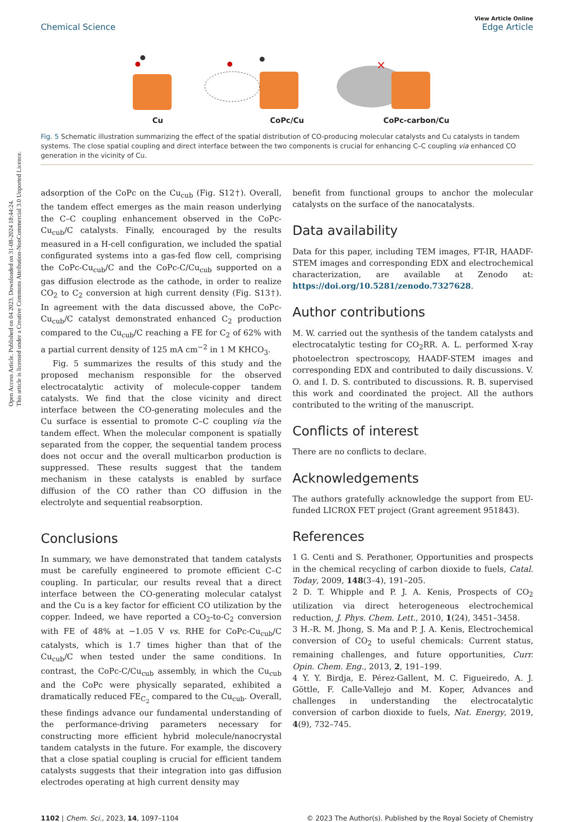Open Access Article. Published on 04 2023. Downloaded on 31-08-2024 18:44:24.
This article is licensed under a Creative Commons Attribution-NonCommercial 3.0 Unported Licence.
Chemical Science View Article Online
Edge Article
✕
Cu CoPc/Cu CoPc-carbon/Cu
Fig. 5 Schematic illustration summarizing the effect of the spatial distribution of CO-producing molecular catalysts and Cu catalysts in tandem systems. The close spatial coupling and direct interface between the two components is crucial for enhancing C–C coupling via enhanced CO generation in the vicinity of Cu.
adsorption of the CoPc on the Cu<sub>cub</sub> (Fig. S12†). Overall, the tandem effect emerges as the main reason underlying the C–C coupling enhancement observed in the CoPc-Cu<sub>cub</sub>/C catalysts. Finally, encouraged by the results measured in a H-cell configuration, we included the spatial configurated systems into a gas-fed flow cell, comprising the CoPc-Cu<sub>cub</sub>/C and the CoPc-C/Cu<sub>cub</sub> supported on a gas diffusion electrode as the cathode, in order to realize CO<sub>2</sub> to C<sub>2</sub> conversion at high current density (Fig. S13†). In agreement with the data discussed above, the CoPc-Cu<sub>cub</sub>/C catalyst demonstrated enhanced C<sub>2</sub> production compared to the Cu<sub>cub</sub>/C reaching a FE for C<sub>2</sub> of 62% with a partial current density of 125 mA cm<sup>−2</sup> in 1 M KHCO<sub>3</sub>.
Fig. 5 summarizes the results of this study and the proposed mechanism responsible for the observed electrocatalytic activity of molecule-copper tandem catalysts. We find that the close vicinity and direct interface between the CO-generating molecules and the Cu surface is essential to promote C–C coupling via the tandem effect. When the molecular component is spatially separated from the copper, the sequential tandem process does not occur and the overall multicarbon production is suppressed. These results suggest that the tandem mechanism in these catalysts is enabled by surface diffusion of the CO rather than CO diffusion in the electrolyte and sequential reabsorption.
Conclusions
In summary, we have demonstrated that tandem catalysts must be carefully engineered to promote efficient C–C coupling. In particular, our results reveal that a direct interface between the CO-generating molecular catalyst and the Cu is a key factor for efficient CO utilization by the copper. Indeed, we have reported a CO<sub>2</sub>-to-C<sub>2</sub> conversion with FE of 48% at −1.05 V vs. RHE for CoPc-Cu<sub>cub</sub>/C catalysts, which is 1.7 times higher than that of the Cu<sub>cub</sub>/C when tested under the same conditions. In contrast, the CoPc-C/Cu<sub>cub</sub> assembly, in which the Cu<sub>cub</sub> and the CoPc were physically separated, exhibited a dramatically reduced FE<sub>C<sub>2</sub></sub> compared to the Cu<sub>cub</sub>. Overall, these findings advance our fundamental understanding of the performance-driving parameters necessary for constructing more efficient hybrid molecule/nanocrystal tandem catalysts in the future. For example, the discovery that a close spatial coupling is crucial for efficient tandem catalysts suggests that their integration into gas diffusion electrodes operating at high current density may
benefit from functional groups to anchor the molecular catalysts on the surface of the nanocatalysts.
Data availability
Data for this paper, including TEM images, FT-IR, HAADF-STEM images and corresponding EDX and electrochemical characterization, are available at Zenodo at: https://doi.org/10.5281/zenodo.7327628.
Author contributions
M. W. carried out the synthesis of the tandem catalysts and electrocatalytic testing for CO<sub>2</sub>RR. A. L. performed X-ray photoelectron spectroscopy, HAADF-STEM images and corresponding EDX and contributed to daily discussions. V. O. and I. D. S. contributed to discussions. R. B. supervised this work and coordinated the project. All the authors contributed to the writing of the manuscript.
Conflicts of interest
There are no conflicts to declare.
Acknowledgements
The authors gratefully acknowledge the support from EU-funded LICROX FET project (Grant agreement 951843).
References
1 G. Centi and S. Perathoner, Opportunities and prospects in the chemical recycling of carbon dioxide to fuels, Catal. Today, 2009, 148(3–4), 191–205.
2 D. T. Whipple and P. J. A. Kenis, Prospects of CO<sub>2</sub> utilization via direct heterogeneous electrochemical reduction, J. Phys. Chem. Lett., 2010, 1(24), 3451–3458.
3 H.-R. M. Jhong, S. Ma and P. J. A. Kenis, Electrochemical conversion of CO<sub>2</sub> to useful chemicals: Current status, remaining challenges, and future opportunities, Curr. Opin. Chem. Eng., 2013, 2, 191–199.
4 Y. Y. Birdja, E. Pérez-Gallent, M. C. Figueiredo, A. J. Göttle, F. Calle-Vallejo and M. Koper, Advances and challenges in understanding the electrocatalytic conversion of carbon dioxide to fuels, Nat. Energy, 2019, 4(9), 732–745.
1102 | Chem. Sci., 2023, 14, 1097–1104 © 2023 The Author(s). Published by the Royal Society of Chemistry